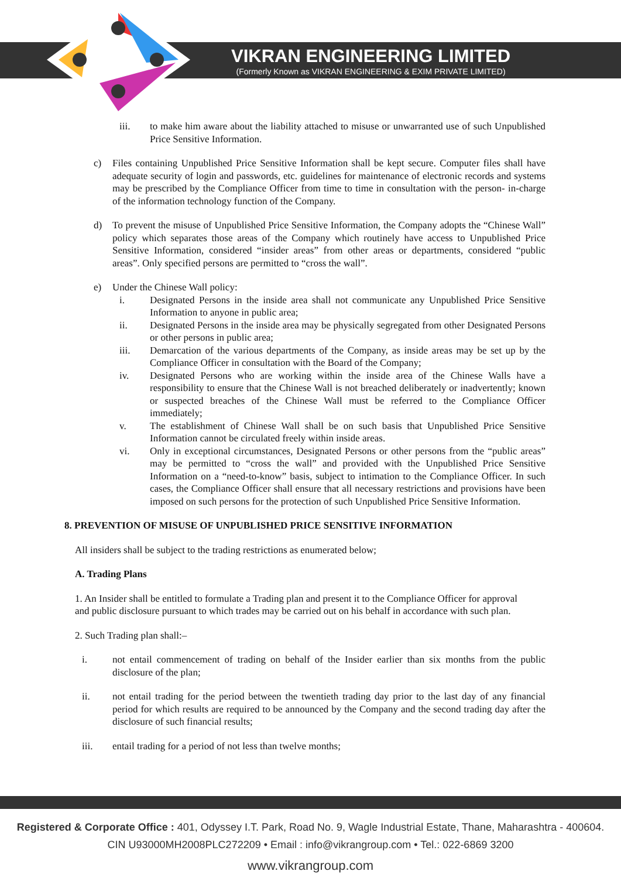VIKRAN ENGINEERING LIMITED
(Formerly Known as VIKRAN ENGINEERING & EXIM PRIVATE LIMITED)
iii. to make him aware about the liability attached to misuse or unwarranted use of such Unpublished Price Sensitive Information.
c) Files containing Unpublished Price Sensitive Information shall be kept secure. Computer files shall have adequate security of login and passwords, etc. guidelines for maintenance of electronic records and systems may be prescribed by the Compliance Officer from time to time in consultation with the person- in-charge of the information technology function of the Company.
d) To prevent the misuse of Unpublished Price Sensitive Information, the Company adopts the “Chinese Wall” policy which separates those areas of the Company which routinely have access to Unpublished Price Sensitive Information, considered “insider areas” from other areas or departments, considered “public areas”. Only specified persons are permitted to “cross the wall”.
e) Under the Chinese Wall policy:
i. Designated Persons in the inside area shall not communicate any Unpublished Price Sensitive Information to anyone in public area;
ii. Designated Persons in the inside area may be physically segregated from other Designated Persons or other persons in public area;
iii. Demarcation of the various departments of the Company, as inside areas may be set up by the Compliance Officer in consultation with the Board of the Company;
iv. Designated Persons who are working within the inside area of the Chinese Walls have a responsibility to ensure that the Chinese Wall is not breached deliberately or inadvertently; known or suspected breaches of the Chinese Wall must be referred to the Compliance Officer immediately;
v. The establishment of Chinese Wall shall be on such basis that Unpublished Price Sensitive Information cannot be circulated freely within inside areas.
vi. Only in exceptional circumstances, Designated Persons or other persons from the “public areas” may be permitted to “cross the wall” and provided with the Unpublished Price Sensitive Information on a “need-to-know” basis, subject to intimation to the Compliance Officer. In such cases, the Compliance Officer shall ensure that all necessary restrictions and provisions have been imposed on such persons for the protection of such Unpublished Price Sensitive Information.
8. PREVENTION OF MISUSE OF UNPUBLISHED PRICE SENSITIVE INFORMATION
All insiders shall be subject to the trading restrictions as enumerated below;
A. Trading Plans
1. An Insider shall be entitled to formulate a Trading plan and present it to the Compliance Officer for approval and public disclosure pursuant to which trades may be carried out on his behalf in accordance with such plan.
2. Such Trading plan shall:–
i. not entail commencement of trading on behalf of the Insider earlier than six months from the public disclosure of the plan;
ii. not entail trading for the period between the twentieth trading day prior to the last day of any financial period for which results are required to be announced by the Company and the second trading day after the disclosure of such financial results;
iii. entail trading for a period of not less than twelve months;
Registered & Corporate Office : 401, Odyssey I.T. Park, Road No. 9, Wagle Industrial Estate, Thane, Maharashtra - 400604.
CIN U93000MH2008PLC272209 • Email : info@vikrangroup.com • Tel.: 022-6869 3200
www.vikrangroup.com